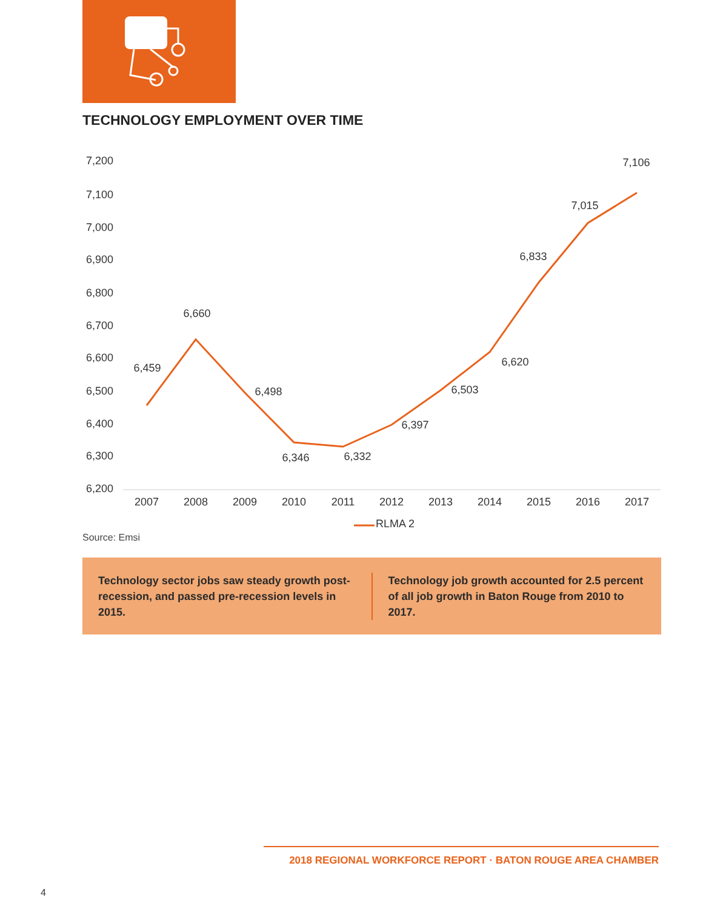TECHNOLOGY EMPLOYMENT OVER TIME
7,200
7,100
7,000
6,900
6,800
6,700
6,600
6,500
6,400
6,300
6,200
2007
2008
2009
2010
2011
2012
2013
2014
2015
2016
2017
6,459
6,660
6,498
6,346
6,332
6,397
6,503
6,620
6,833
7,015
7,106
RLMA 2
Source: Emsi
Technology sector jobs saw steady growth post-recession, and passed pre-recession levels in 2015.
Technology job growth accounted for 2.5 percent of all job growth in Baton Rouge from 2010 to 2017.
2018 REGIONAL WORKFORCE REPORT · BATON ROUGE AREA CHAMBER
4